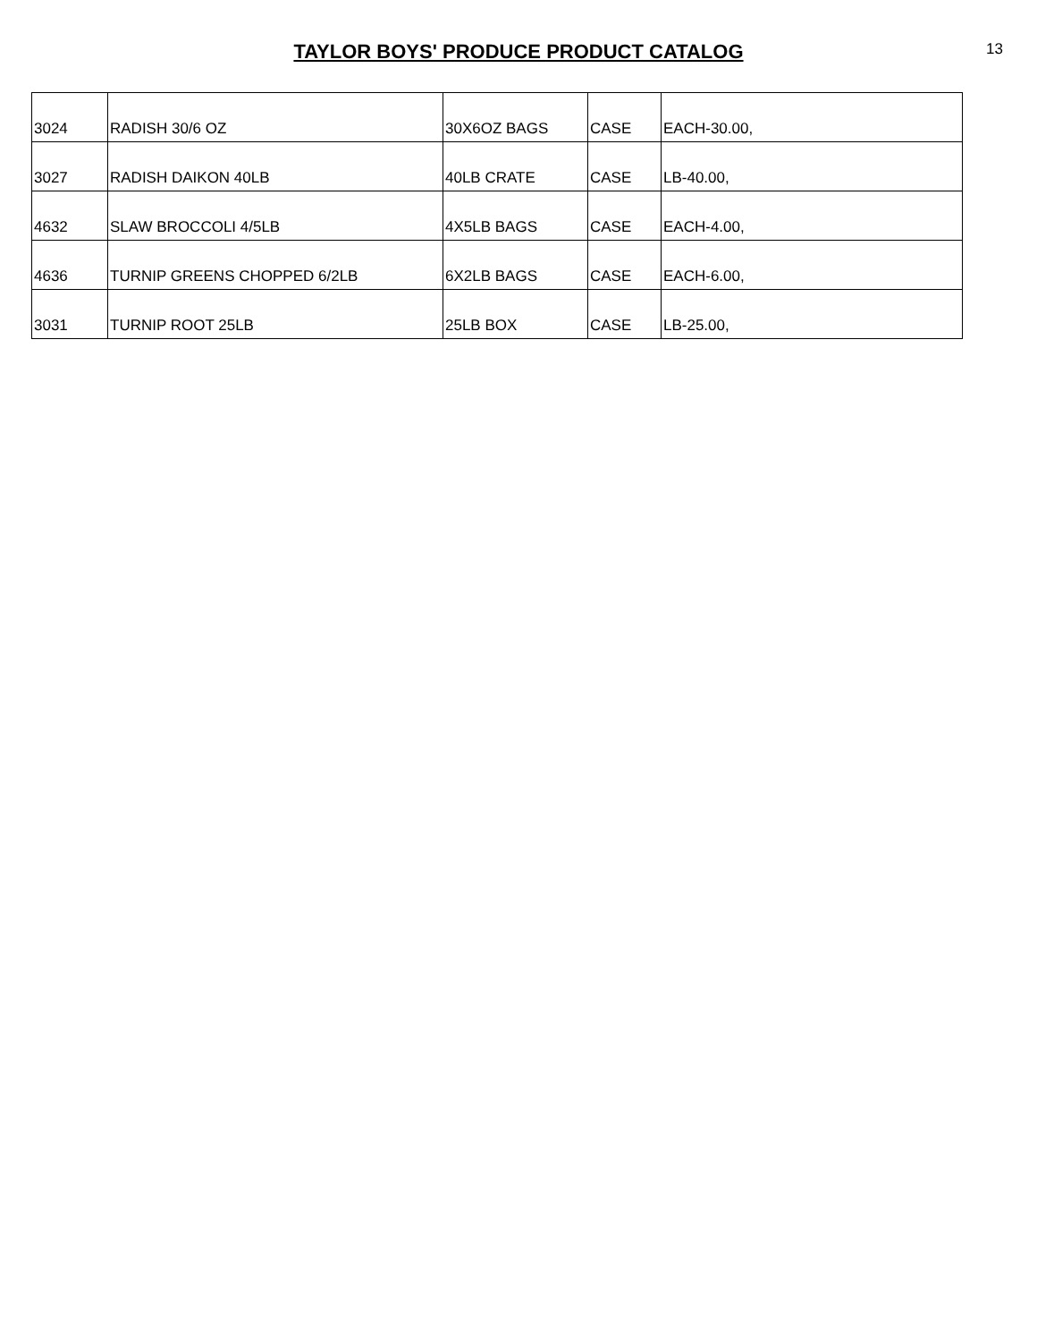TAYLOR BOYS' PRODUCE PRODUCT CATALOG
13
| 3024 | RADISH 30/6 OZ | 30X6OZ BAGS | CASE | EACH-30.00, |
| 3027 | RADISH DAIKON 40LB | 40LB CRATE | CASE | LB-40.00, |
| 4632 | SLAW BROCCOLI 4/5LB | 4X5LB BAGS | CASE | EACH-4.00, |
| 4636 | TURNIP GREENS CHOPPED 6/2LB | 6X2LB BAGS | CASE | EACH-6.00, |
| 3031 | TURNIP ROOT 25LB | 25LB BOX | CASE | LB-25.00, |